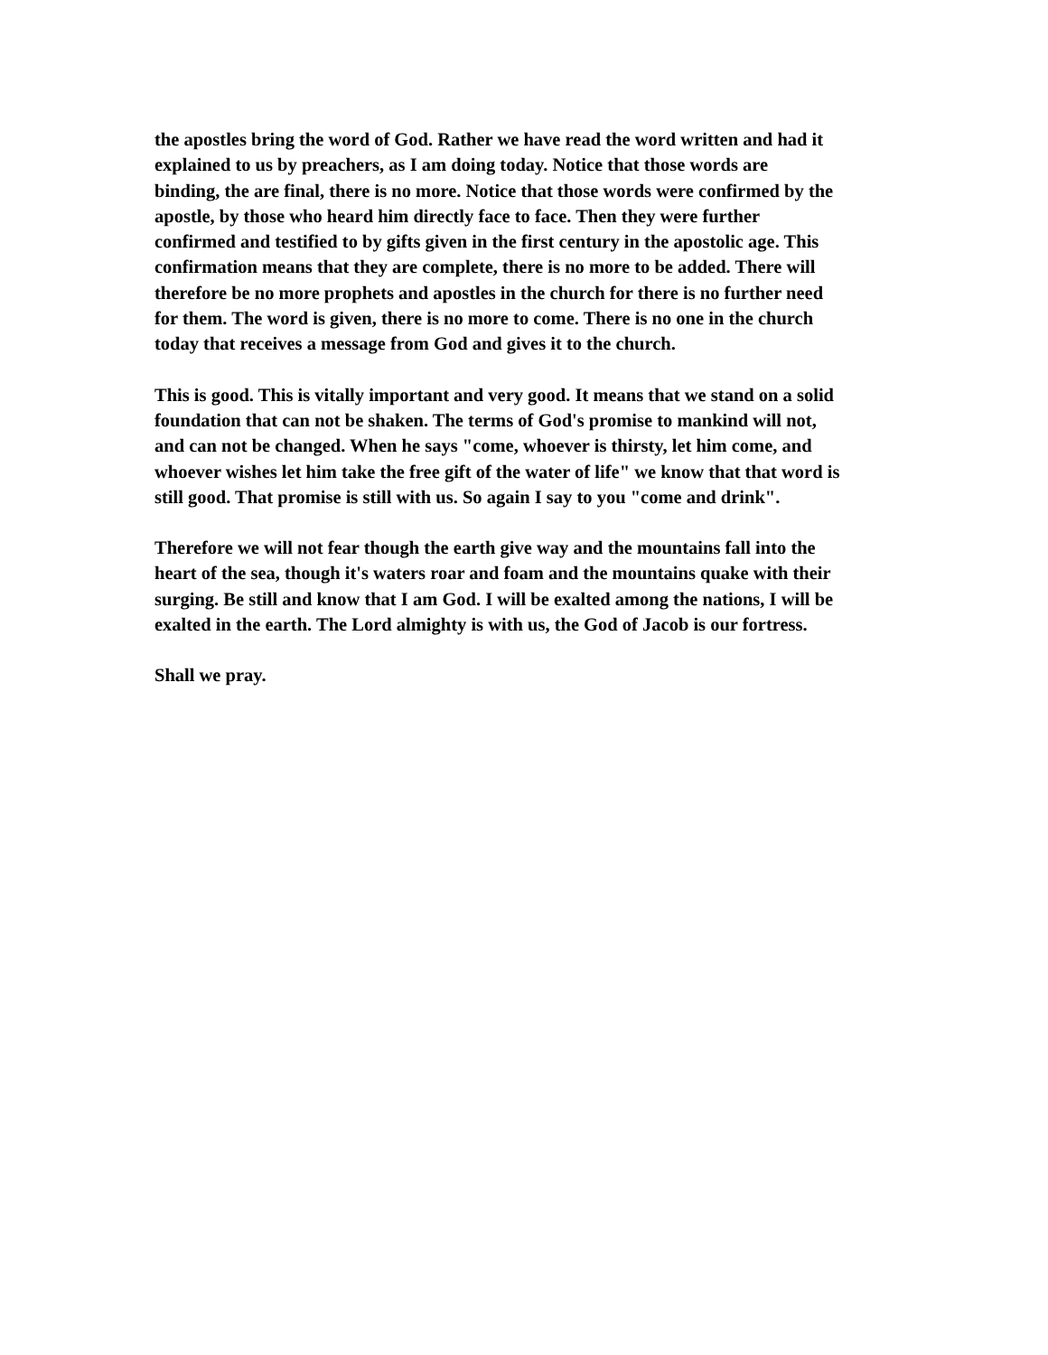the apostles bring the word of God. Rather we have read the word written and had it explained to us by preachers, as I am doing today. Notice that those words are binding, the are final, there is no more. Notice that those words were confirmed by the apostle, by those who heard him directly face to face. Then they were further confirmed and testified to by gifts given in the first century in the apostolic age. This confirmation means that they are complete, there is no more to be added. There will therefore be no more prophets and apostles in the church for there is no further need for them. The word is given, there is no more to come. There is no one in the church today that receives a message from God and gives it to the church.
This is good. This is vitally important and very good. It means that we stand on a solid foundation that can not be shaken. The terms of God's promise to mankind will not, and can not be changed. When he says "come, whoever is thirsty, let him come, and whoever wishes let him take the free gift of the water of life" we know that that word is still good. That promise is still with us. So again I say to you "come and drink".
Therefore we will not fear though the earth give way and the mountains fall into the heart of the sea, though it's waters roar and foam and the mountains quake with their surging. Be still and know that I am God. I will be exalted among the nations, I will be exalted in the earth. The Lord almighty is with us, the God of Jacob is our fortress.
Shall we pray.